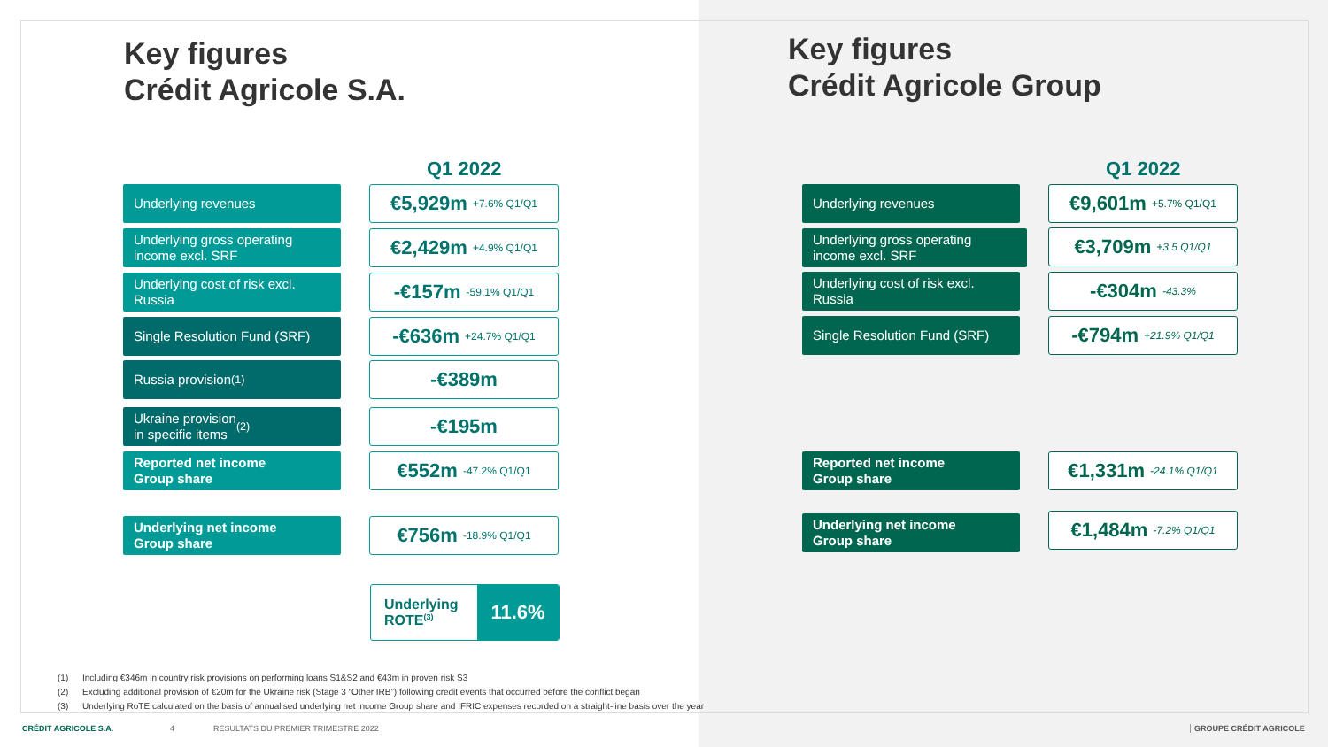Key figures
Crédit Agricole S.A.
Key figures
Crédit Agricole Group
Q1 2022 Q1 2022
Underlying revenues
€5,929m +7.6% Q1/Q1
Underlying gross operating income excl. SRF
€2,429m +4.9% Q1/Q1
Underlying cost of risk excl. Russia
-€157m -59.1% Q1/Q1
Single Resolution Fund (SRF)
-€636m +24.7% Q1/Q1
Russia provision<sup>(1)</sup> -€389m
Ukraine provision
in specific items<sup>(2)</sup>
-€195m
Reported net income
Group share
€552m -47.2% Q1/Q1
Underlying net income
Group share
€756m -18.9% Q1/Q1
Underlying
ROTE<sup>(3)</sup>
11.6%
Underlying revenues
€9,601m +5.7% Q1/Q1
Underlying gross operating income excl. SRF
€3,709m +3.5 Q1/Q1
Underlying cost of risk excl. Russia
-€304m -43.3%
Single Resolution Fund (SRF)
-€794m +21.9% Q1/Q1
Reported net income
Group share
€1,331m -24.1% Q1/Q1
Underlying net income
Group share
€1,484m -7.2% Q1/Q1
(1) Including €346m in country risk provisions on performing loans S1&S2 and €43m in proven risk S3
(2) Excluding additional provision of €20m for the Ukraine risk (Stage 3 “Other IRB”) following credit events that occurred before the conflict began
(3) Underlying RoTE calculated on the basis of annualised underlying net income Group share and IFRIC expenses recorded on a straight-line basis over the year
CRÉDIT AGRICOLE S.A. 4
RESULTATS DU PREMIER TRIMESTRE 2022
GROUPE CRÉDIT AGRICOLE